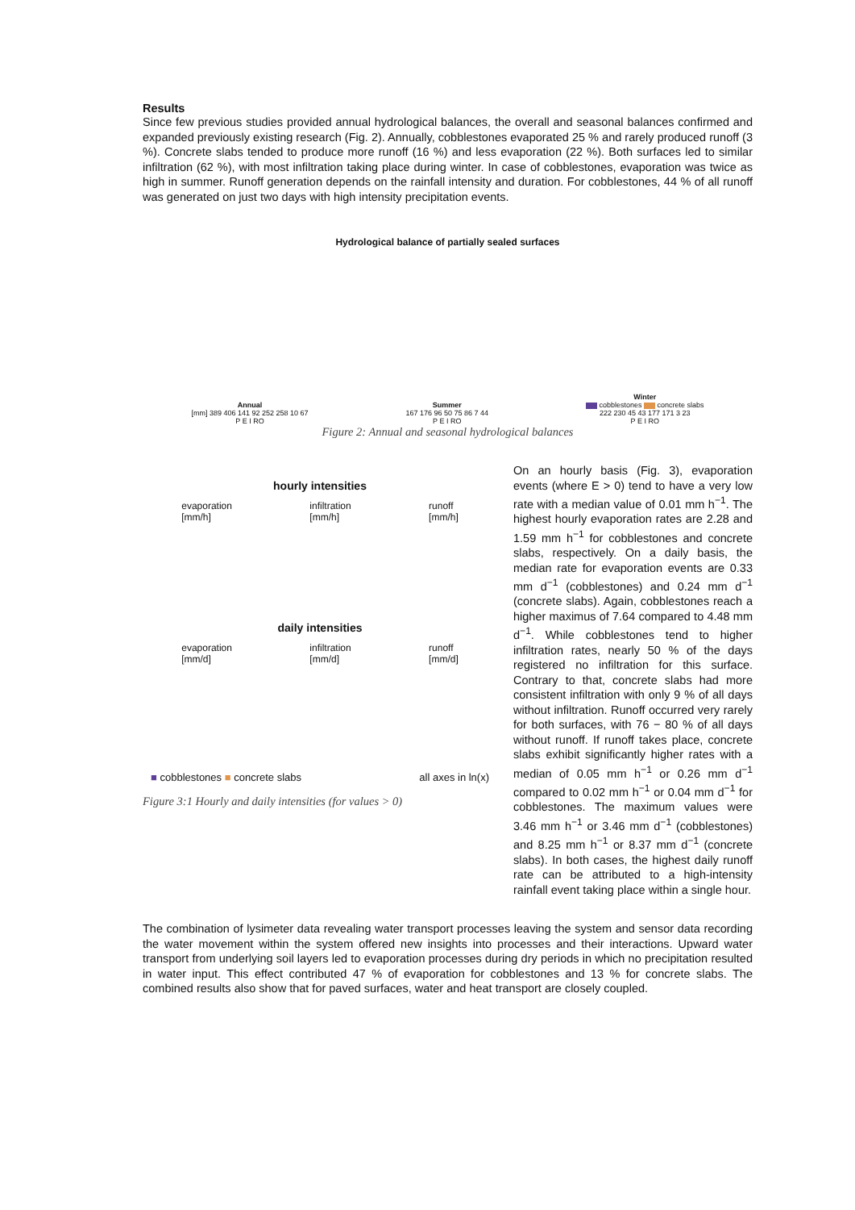Results
Since few previous studies provided annual hydrological balances, the overall and seasonal balances confirmed and expanded previously existing research (Fig. 2). Annually, cobblestones evaporated 25 % and rarely produced runoff (3 %). Concrete slabs tended to produce more runoff (16 %) and less evaporation (22 %). Both surfaces led to similar infiltration (62 %), with most infiltration taking place during winter. In case of cobblestones, evaporation was twice as high in summer. Runoff generation depends on the rainfall intensity and duration. For cobblestones, 44 % of all runoff was generated on just two days with high intensity precipitation events.
Hydrological balance of partially sealed surfaces
Annual
[mm] 389 406 141 92 252 258 10 67
P E I RO
Summer
167 176 96 50 75 86 7 44
P E I RO
Winter
cobblestones concrete slabs
222 230 45 43 177 171 3 23
P E I RO
Figure 2: Annual and seasonal hydrological balances
hourly intensities
evaporation
[mm/h]
infiltration
[mm/h]
runoff
[mm/h]
daily intensities
evaporation
[mm/d]
infiltration
[mm/d]
runoff
[mm/d]
■ cobblestones ■ concrete slabs all axes in ln(x)
Figure 3:1 Hourly and daily intensities (for values > 0)
On an hourly basis (Fig. 3), evaporation events (where E > 0) tend to have a very low rate with a median value of 0.01 mm h<sup>−1</sup>. The highest hourly evaporation rates are 2.28 and 1.59 mm h<sup>−1</sup> for cobblestones and concrete slabs, respectively. On a daily basis, the median rate for evaporation events are 0.33 mm d<sup>−1</sup> (cobblestones) and 0.24 mm d<sup>−1</sup> (concrete slabs). Again, cobblestones reach a higher maximus of 7.64 compared to 4.48 mm d<sup>−1</sup>. While cobblestones tend to higher infiltration rates, nearly 50 % of the days registered no infiltration for this surface. Contrary to that, concrete slabs had more consistent infiltration with only 9 % of all days without infiltration. Runoff occurred very rarely for both surfaces, with 76 − 80 % of all days without runoff. If runoff takes place, concrete slabs exhibit significantly higher rates with a median of 0.05 mm h<sup>−1</sup> or 0.26 mm d<sup>−1</sup> compared to 0.02 mm h<sup>−1</sup> or 0.04 mm d<sup>−1</sup> for cobblestones. The maximum values were 3.46 mm h<sup>−1</sup> or 3.46 mm d<sup>−1</sup> (cobblestones) and 8.25 mm h<sup>−1</sup> or 8.37 mm d<sup>−1</sup> (concrete slabs). In both cases, the highest daily runoff rate can be attributed to a high-intensity rainfall event taking place within a single hour.
The combination of lysimeter data revealing water transport processes leaving the system and sensor data recording the water movement within the system offered new insights into processes and their interactions. Upward water transport from underlying soil layers led to evaporation processes during dry periods in which no precipitation resulted in water input. This effect contributed 47 % of evaporation for cobblestones and 13 % for concrete slabs. The combined results also show that for paved surfaces, water and heat transport are closely coupled.